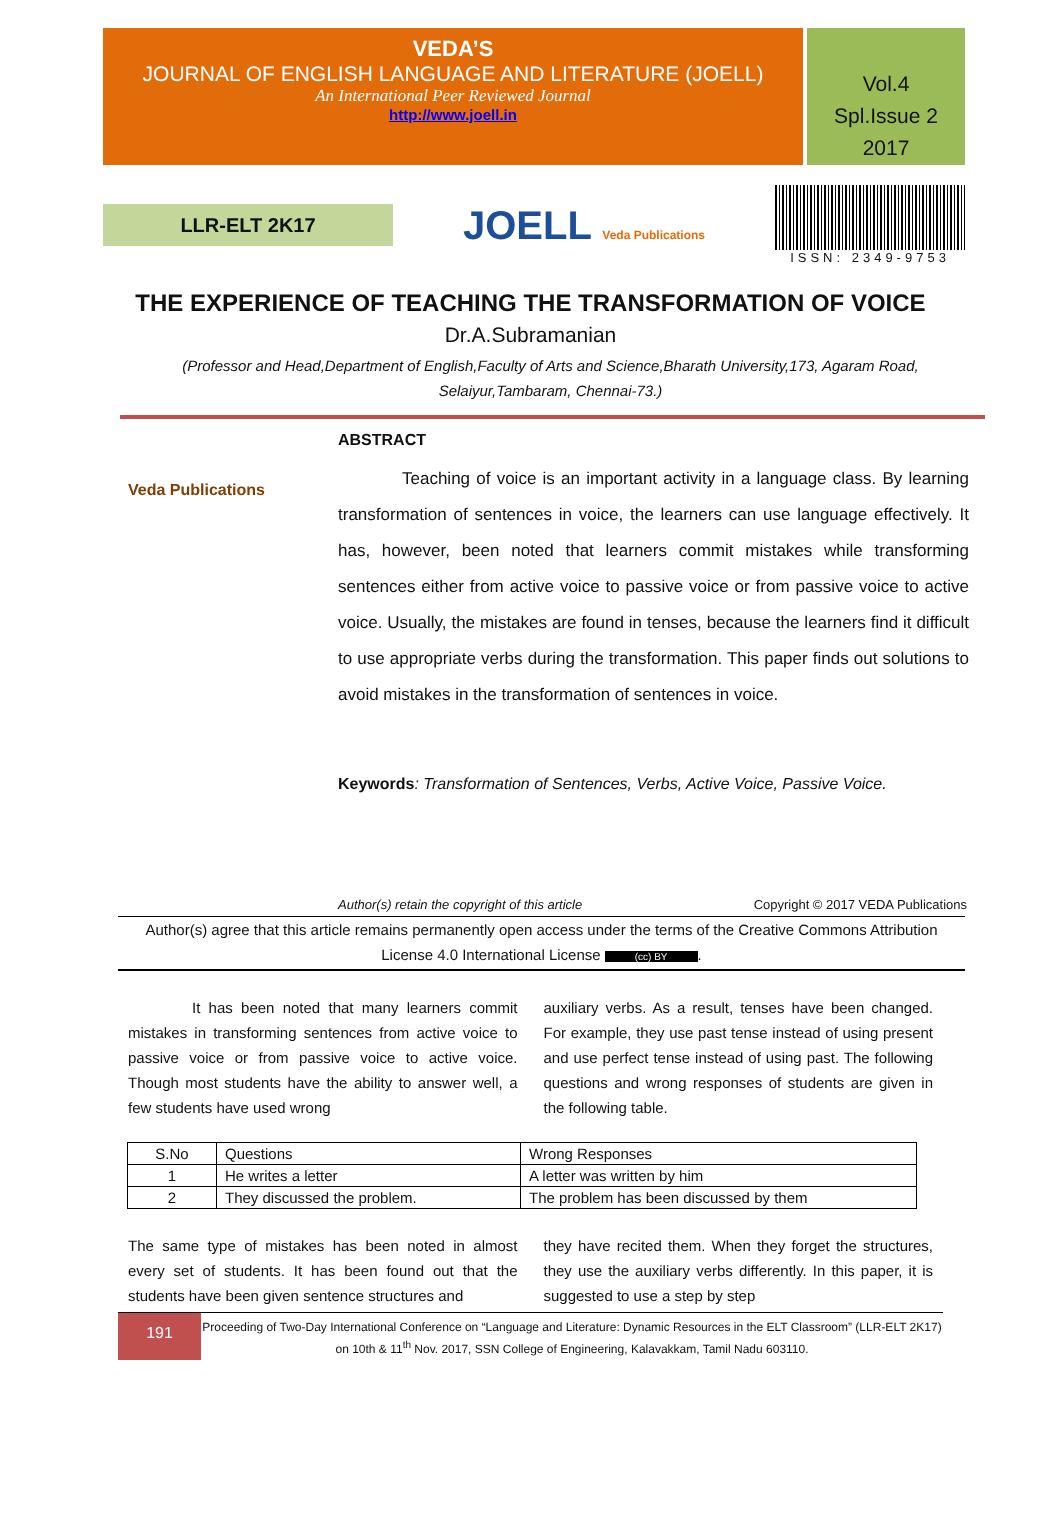VEDA’S
JOURNAL OF ENGLISH LANGUAGE AND LITERATURE (JOELL)
An International Peer Reviewed Journal
http://www.joell.in
Vol.4
Spl.Issue 2
2017
LLR-ELT 2K17
JOELL Veda Publications ISSN: 2349-9753
THE EXPERIENCE OF TEACHING THE TRANSFORMATION OF VOICE
Dr.A.Subramanian
(Professor and Head,Department of English,Faculty of Arts and Science,Bharath University,173, Agaram Road, Selaiyur,Tambaram, Chennai-73.)
Veda Publications
ABSTRACT
Teaching of voice is an important activity in a language class. By learning transformation of sentences in voice, the learners can use language effectively. It has, however, been noted that learners commit mistakes while transforming sentences either from active voice to passive voice or from passive voice to active voice. Usually, the mistakes are found in tenses, because the learners find it difficult to use appropriate verbs during the transformation. This paper finds out solutions to avoid mistakes in the transformation of sentences in voice.
Keywords: Transformation of Sentences, Verbs, Active Voice, Passive Voice.
Author(s) retain the copyright of this article Copyright © 2017 VEDA Publications
Author(s) agree that this article remains permanently open access under the terms of the Creative Commons Attribution License 4.0 International License (cc) BY.
It has been noted that many learners commit mistakes in transforming sentences from active voice to passive voice or from passive voice to active voice. Though most students have the ability to answer well, a few students have used wrong
auxiliary verbs. As a result, tenses have been changed. For example, they use past tense instead of using present and use perfect tense instead of using past. The following questions and wrong responses of students are given in the following table.
| S.No | Questions | Wrong Responses |
| 1 | He writes a letter | A letter was written by him |
| 2 | They discussed the problem. | The problem has been discussed by them |
The same type of mistakes has been noted in almost every set of students. It has been found out that the students have been given sentence structures and
they have recited them. When they forget the structures, they use the auxiliary verbs differently. In this paper, it is suggested to use a step by step
191
Proceeding of Two-Day International Conference on “Language and Literature: Dynamic Resources in the ELT Classroom” (LLR-ELT 2K17) on 10th & 11<sup>th</sup> Nov. 2017, SSN College of Engineering, Kalavakkam, Tamil Nadu 603110.